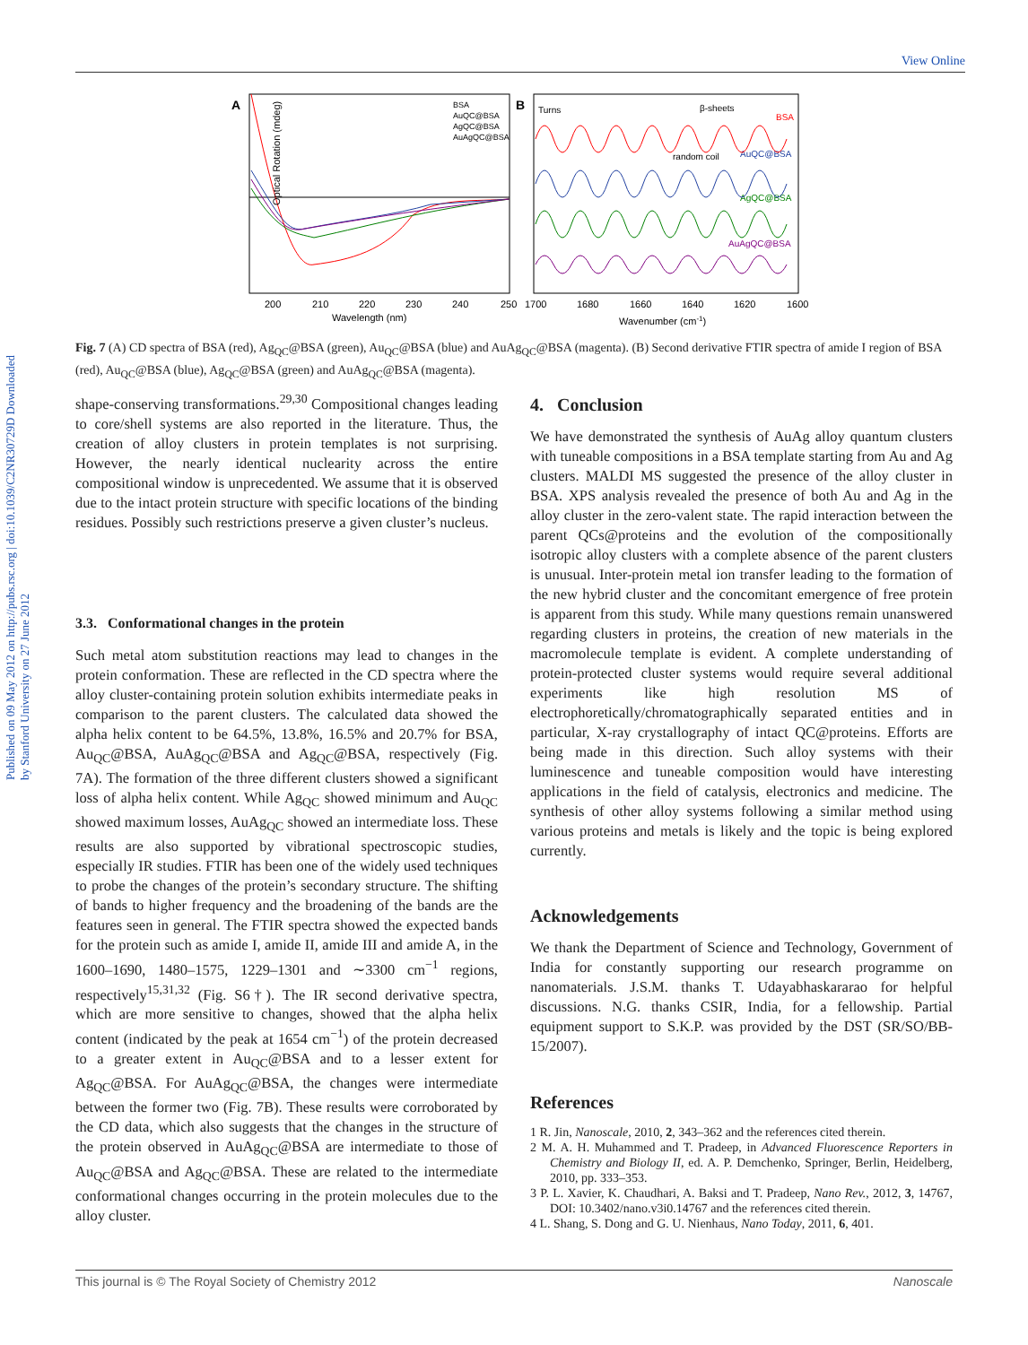View Online
Published on 09 May 2012 on http://pubs.rsc.org | doi:10.1039/C2NR30729D Downloaded by Stanford University on 27 June 2012
A
Optical Rotation (mdeg)
200
210
220
230
240
250
Wavelength (nm)
BSA
AuQC@BSA
AgQC@BSA
AuAgQC@BSA
B
Turns
β-sheets
random coil
BSA
AuQC@BSA
AgQC@BSA
AuAgQC@BSA
1700
1680
1660
1640
1620
1600
Wavenumber (cm-1)
Fig. 7 (A) CD spectra of BSA (red), Ag<sub>QC</sub>@BSA (green), Au<sub>QC</sub>@BSA (blue) and AuAg<sub>QC</sub>@BSA (magenta). (B) Second derivative FTIR spectra of amide I region of BSA (red), Au<sub>QC</sub>@BSA (blue), Ag<sub>QC</sub>@BSA (green) and AuAg<sub>QC</sub>@BSA (magenta).
shape-conserving transformations.<sup>29,30</sup> Compositional changes leading to core/shell systems are also reported in the literature. Thus, the creation of alloy clusters in protein templates is not surprising. However, the nearly identical nuclearity across the entire compositional window is unprecedented. We assume that it is observed due to the intact protein structure with specific locations of the binding residues. Possibly such restrictions preserve a given cluster’s nucleus.
3.3. Conformational changes in the protein
Such metal atom substitution reactions may lead to changes in the protein conformation. These are reflected in the CD spectra where the alloy cluster-containing protein solution exhibits intermediate peaks in comparison to the parent clusters. The calculated data showed the alpha helix content to be 64.5%, 13.8%, 16.5% and 20.7% for BSA, Au<sub>QC</sub>@BSA, AuAg<sub>QC</sub>@BSA and Ag<sub>QC</sub>@BSA, respectively (Fig. 7A). The formation of the three different clusters showed a significant loss of alpha helix content. While Ag<sub>QC</sub> showed minimum and Au<sub>QC</sub> showed maximum losses, AuAg<sub>QC</sub> showed an intermediate loss. These results are also supported by vibrational spectroscopic studies, especially IR studies. FTIR has been one of the widely used techniques to probe the changes of the protein’s secondary structure. The shifting of bands to higher frequency and the broadening of the bands are the features seen in general. The FTIR spectra showed the expected bands for the protein such as amide I, amide II, amide III and amide A, in the 1600–1690, 1480–1575, 1229–1301 and ∼3300 cm<sup>−1</sup> regions, respectively<sup>15,31,32</sup> (Fig. S6†). The IR second derivative spectra, which are more sensitive to changes, showed that the alpha helix content (indicated by the peak at 1654 cm<sup>−1</sup>) of the protein decreased to a greater extent in Au<sub>QC</sub>@BSA and to a lesser extent for Ag<sub>QC</sub>@BSA. For AuAg<sub>QC</sub>@BSA, the changes were intermediate between the former two (Fig. 7B). These results were corroborated by the CD data, which also suggests that the changes in the structure of the protein observed in AuAg<sub>QC</sub>@BSA are intermediate to those of Au<sub>QC</sub>@BSA and Ag<sub>QC</sub>@BSA. These are related to the intermediate conformational changes occurring in the protein molecules due to the alloy cluster.
4. Conclusion
We have demonstrated the synthesis of AuAg alloy quantum clusters with tuneable compositions in a BSA template starting from Au and Ag clusters. MALDI MS suggested the presence of the alloy cluster in BSA. XPS analysis revealed the presence of both Au and Ag in the alloy cluster in the zero-valent state. The rapid interaction between the parent QCs@proteins and the evolution of the compositionally isotropic alloy clusters with a complete absence of the parent clusters is unusual. Inter-protein metal ion transfer leading to the formation of the new hybrid cluster and the concomitant emergence of free protein is apparent from this study. While many questions remain unanswered regarding clusters in proteins, the creation of new materials in the macromolecule template is evident. A complete understanding of protein-protected cluster systems would require several additional experiments like high resolution MS of electrophoretically/chromatographically separated entities and in particular, X-ray crystallography of intact QC@proteins. Efforts are being made in this direction. Such alloy systems with their luminescence and tuneable composition would have interesting applications in the field of catalysis, electronics and medicine. The synthesis of other alloy systems following a similar method using various proteins and metals is likely and the topic is being explored currently.
Acknowledgements
We thank the Department of Science and Technology, Government of India for constantly supporting our research programme on nanomaterials. J.S.M. thanks T. Udayabhaskararao for helpful discussions. N.G. thanks CSIR, India, for a fellowship. Partial equipment support to S.K.P. was provided by the DST (SR/SO/BB-15/2007).
References
1 R. Jin, Nanoscale, 2010, 2, 343–362 and the references cited therein.
2 M. A. H. Muhammed and T. Pradeep, in Advanced Fluorescence Reporters in Chemistry and Biology II, ed. A. P. Demchenko, Springer, Berlin, Heidelberg, 2010, pp. 333–353.
3 P. L. Xavier, K. Chaudhari, A. Baksi and T. Pradeep, Nano Rev., 2012, 3, 14767, DOI: 10.3402/nano.v3i0.14767 and the references cited therein.
4 L. Shang, S. Dong and G. U. Nienhaus, Nano Today, 2011, 6, 401.
This journal is © The Royal Society of Chemistry 2012 Nanoscale